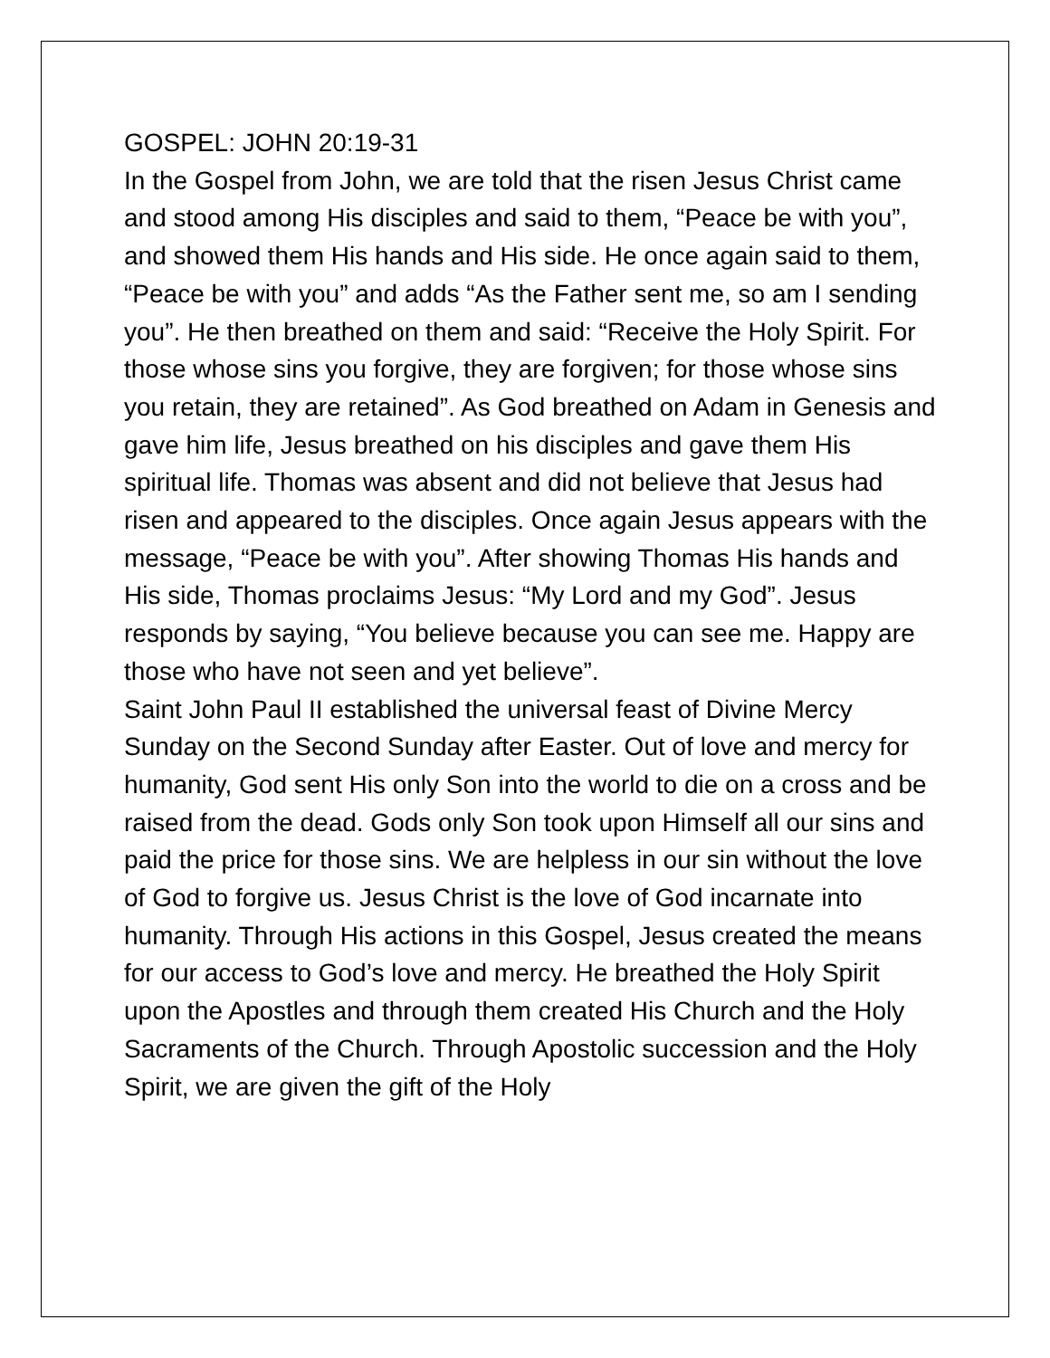GOSPEL: JOHN 20:19-31
In the Gospel from John, we are told that the risen Jesus Christ came and stood among His disciples and said to them, “Peace be with you”, and showed them His hands and His side. He once again said to them, “Peace be with you” and adds “As the Father sent me, so am I sending you”. He then breathed on them and said: “Receive the Holy Spirit. For those whose sins you forgive, they are forgiven; for those whose sins you retain, they are retained”. As God breathed on Adam in Genesis and gave him life, Jesus breathed on his disciples and gave them His spiritual life. Thomas was absent and did not believe that Jesus had risen and appeared to the disciples. Once again Jesus appears with the message, “Peace be with you”. After showing Thomas His hands and His side, Thomas proclaims Jesus: “My Lord and my God”. Jesus responds by saying, “You believe because you can see me. Happy are those who have not seen and yet believe”.
Saint John Paul II established the universal feast of Divine Mercy Sunday on the Second Sunday after Easter. Out of love and mercy for humanity, God sent His only Son into the world to die on a cross and be raised from the dead. Gods only Son took upon Himself all our sins and paid the price for those sins. We are helpless in our sin without the love of God to forgive us. Jesus Christ is the love of God incarnate into humanity. Through His actions in this Gospel, Jesus created the means for our access to God’s love and mercy. He breathed the Holy Spirit upon the Apostles and through them created His Church and the Holy Sacraments of the Church. Through Apostolic succession and the Holy Spirit, we are given the gift of the Holy